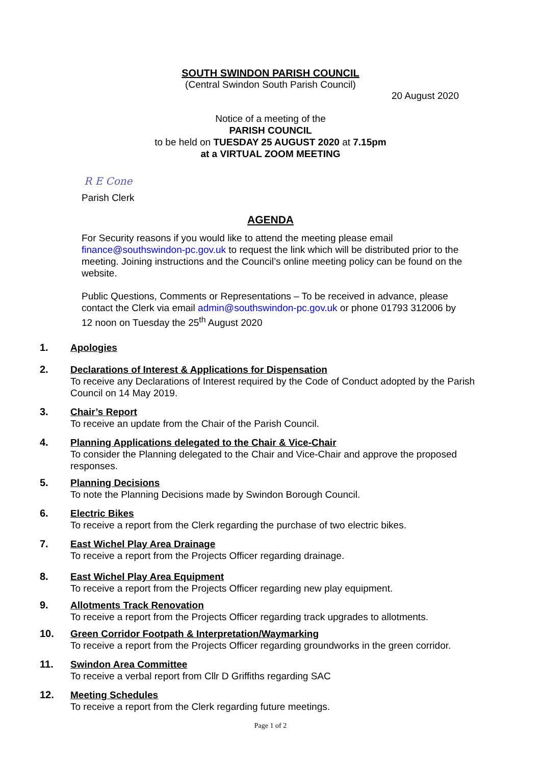SOUTH SWINDON PARISH COUNCIL
(Central Swindon South Parish Council)
20 August 2020
Notice of a meeting of the
PARISH COUNCIL
to be held on TUESDAY 25 AUGUST 2020 at 7.15pm
at a VIRTUAL ZOOM MEETING
R E Cone
Parish Clerk
AGENDA
For Security reasons if you would like to attend the meeting please email finance@southswindon-pc.gov.uk to request the link which will be distributed prior to the meeting. Joining instructions and the Council’s online meeting policy can be found on the website.
Public Questions, Comments or Representations – To be received in advance, please contact the Clerk via email admin@southswindon-pc.gov.uk or phone 01793 312006 by 12 noon on Tuesday the 25<sup>th</sup> August 2020
1.
Apologies
2.
Declarations of Interest & Applications for Dispensation
To receive any Declarations of Interest required by the Code of Conduct adopted by the Parish Council on 14 May 2019.
3.
Chair’s Report
To receive an update from the Chair of the Parish Council.
4.
Planning Applications delegated to the Chair & Vice-Chair
To consider the Planning delegated to the Chair and Vice-Chair and approve the proposed responses.
5.
Planning Decisions
To note the Planning Decisions made by Swindon Borough Council.
6.
Electric Bikes
To receive a report from the Clerk regarding the purchase of two electric bikes.
7.
East Wichel Play Area Drainage
To receive a report from the Projects Officer regarding drainage.
8.
East Wichel Play Area Equipment
To receive a report from the Projects Officer regarding new play equipment.
9.
Allotments Track Renovation
To receive a report from the Projects Officer regarding track upgrades to allotments.
10.
Green Corridor Footpath & Interpretation/Waymarking
To receive a report from the Projects Officer regarding groundworks in the green corridor.
11.
Swindon Area Committee
To receive a verbal report from Cllr D Griffiths regarding SAC
12.
Meeting Schedules
To receive a report from the Clerk regarding future meetings.
Page 1 of 2